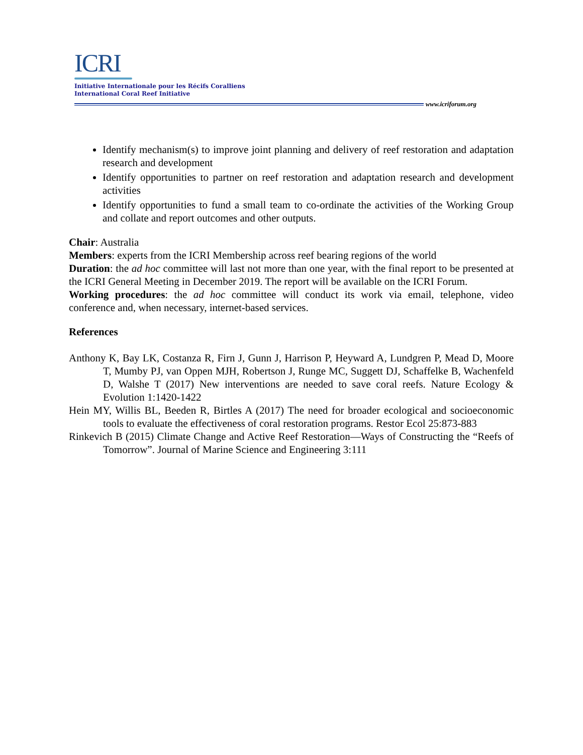ICRI
Initiative Internationale pour les Récifs Coralliens
International Coral Reef Initiative
www.icriforum.org
Identify mechanism(s) to improve joint planning and delivery of reef restoration and adaptation research and development
Identify opportunities to partner on reef restoration and adaptation research and development activities
Identify opportunities to fund a small team to co-ordinate the activities of the Working Group and collate and report outcomes and other outputs.
Chair: Australia
Members: experts from the ICRI Membership across reef bearing regions of the world
Duration: the ad hoc committee will last not more than one year, with the final report to be presented at the ICRI General Meeting in December 2019. The report will be available on the ICRI Forum.
Working procedures: the ad hoc committee will conduct its work via email, telephone, video conference and, when necessary, internet-based services.
References
Anthony K, Bay LK, Costanza R, Firn J, Gunn J, Harrison P, Heyward A, Lundgren P, Mead D, Moore T, Mumby PJ, van Oppen MJH, Robertson J, Runge MC, Suggett DJ, Schaffelke B, Wachenfeld D, Walshe T (2017) New interventions are needed to save coral reefs. Nature Ecology & Evolution 1:1420-1422
Hein MY, Willis BL, Beeden R, Birtles A (2017) The need for broader ecological and socioeconomic tools to evaluate the effectiveness of coral restoration programs. Restor Ecol 25:873-883
Rinkevich B (2015) Climate Change and Active Reef Restoration—Ways of Constructing the “Reefs of Tomorrow”. Journal of Marine Science and Engineering 3:111